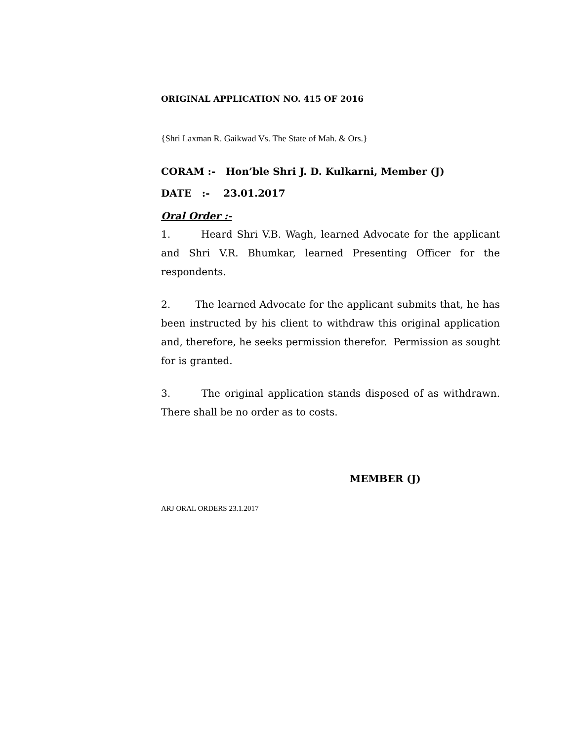ORIGINAL APPLICATION NO. 415 OF 2016
{Shri Laxman R. Gaikwad Vs. The State of Mah. & Ors.}
CORAM :- Hon’ble Shri J. D. Kulkarni, Member (J)
DATE :- 23.01.2017
Oral Order :-
1. Heard Shri V.B. Wagh, learned Advocate for the applicant and Shri V.R. Bhumkar, learned Presenting Officer for the respondents.
2. The learned Advocate for the applicant submits that, he has been instructed by his client to withdraw this original application and, therefore, he seeks permission therefor. Permission as sought for is granted.
3. The original application stands disposed of as withdrawn. There shall be no order as to costs.
MEMBER (J)
ARJ ORAL ORDERS 23.1.2017